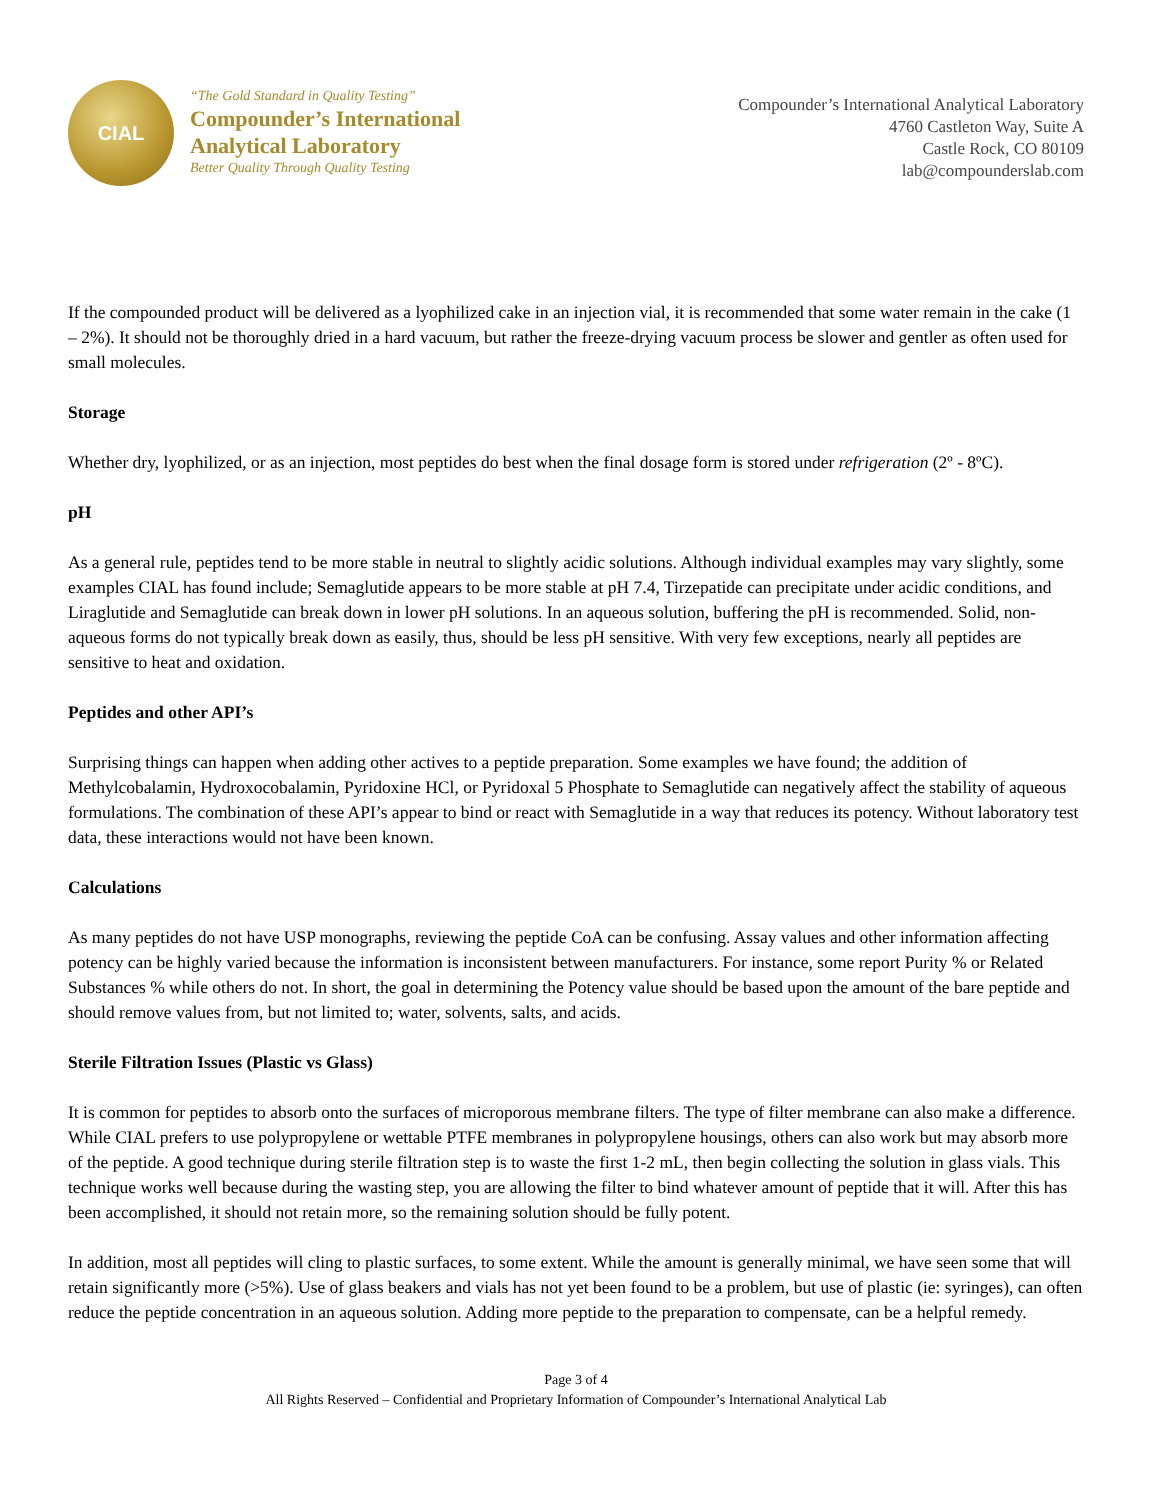CIAL
“The Gold Standard in Quality Testing”
Compounder’s International
Analytical Laboratory
Better Quality Through Quality Testing
Compounder’s International Analytical Laboratory
4760 Castleton Way, Suite A
Castle Rock, CO 80109
lab@compounderslab.com
If the compounded product will be delivered as a lyophilized cake in an injection vial, it is recommended that some water remain in the cake (1 – 2%). It should not be thoroughly dried in a hard vacuum, but rather the freeze-drying vacuum process be slower and gentler as often used for small molecules.
Storage
Whether dry, lyophilized, or as an injection, most peptides do best when the final dosage form is stored under refrigeration (2º - 8ºC).
pH
As a general rule, peptides tend to be more stable in neutral to slightly acidic solutions. Although individual examples may vary slightly, some examples CIAL has found include; Semaglutide appears to be more stable at pH 7.4, Tirzepatide can precipitate under acidic conditions, and Liraglutide and Semaglutide can break down in lower pH solutions. In an aqueous solution, buffering the pH is recommended. Solid, non-aqueous forms do not typically break down as easily, thus, should be less pH sensitive. With very few exceptions, nearly all peptides are sensitive to heat and oxidation.
Peptides and other API’s
Surprising things can happen when adding other actives to a peptide preparation. Some examples we have found; the addition of Methylcobalamin, Hydroxocobalamin, Pyridoxine HCl, or Pyridoxal 5 Phosphate to Semaglutide can negatively affect the stability of aqueous formulations. The combination of these API’s appear to bind or react with Semaglutide in a way that reduces its potency. Without laboratory test data, these interactions would not have been known.
Calculations
As many peptides do not have USP monographs, reviewing the peptide CoA can be confusing. Assay values and other information affecting potency can be highly varied because the information is inconsistent between manufacturers. For instance, some report Purity % or Related Substances % while others do not. In short, the goal in determining the Potency value should be based upon the amount of the bare peptide and should remove values from, but not limited to; water, solvents, salts, and acids.
Sterile Filtration Issues (Plastic vs Glass)
It is common for peptides to absorb onto the surfaces of microporous membrane filters. The type of filter membrane can also make a difference. While CIAL prefers to use polypropylene or wettable PTFE membranes in polypropylene housings, others can also work but may absorb more of the peptide. A good technique during sterile filtration step is to waste the first 1-2 mL, then begin collecting the solution in glass vials. This technique works well because during the wasting step, you are allowing the filter to bind whatever amount of peptide that it will. After this has been accomplished, it should not retain more, so the remaining solution should be fully potent.
In addition, most all peptides will cling to plastic surfaces, to some extent. While the amount is generally minimal, we have seen some that will retain significantly more (>5%). Use of glass beakers and vials has not yet been found to be a problem, but use of plastic (ie: syringes), can often reduce the peptide concentration in an aqueous solution. Adding more peptide to the preparation to compensate, can be a helpful remedy.
Page 3 of 4
All Rights Reserved – Confidential and Proprietary Information of Compounder’s International Analytical Lab